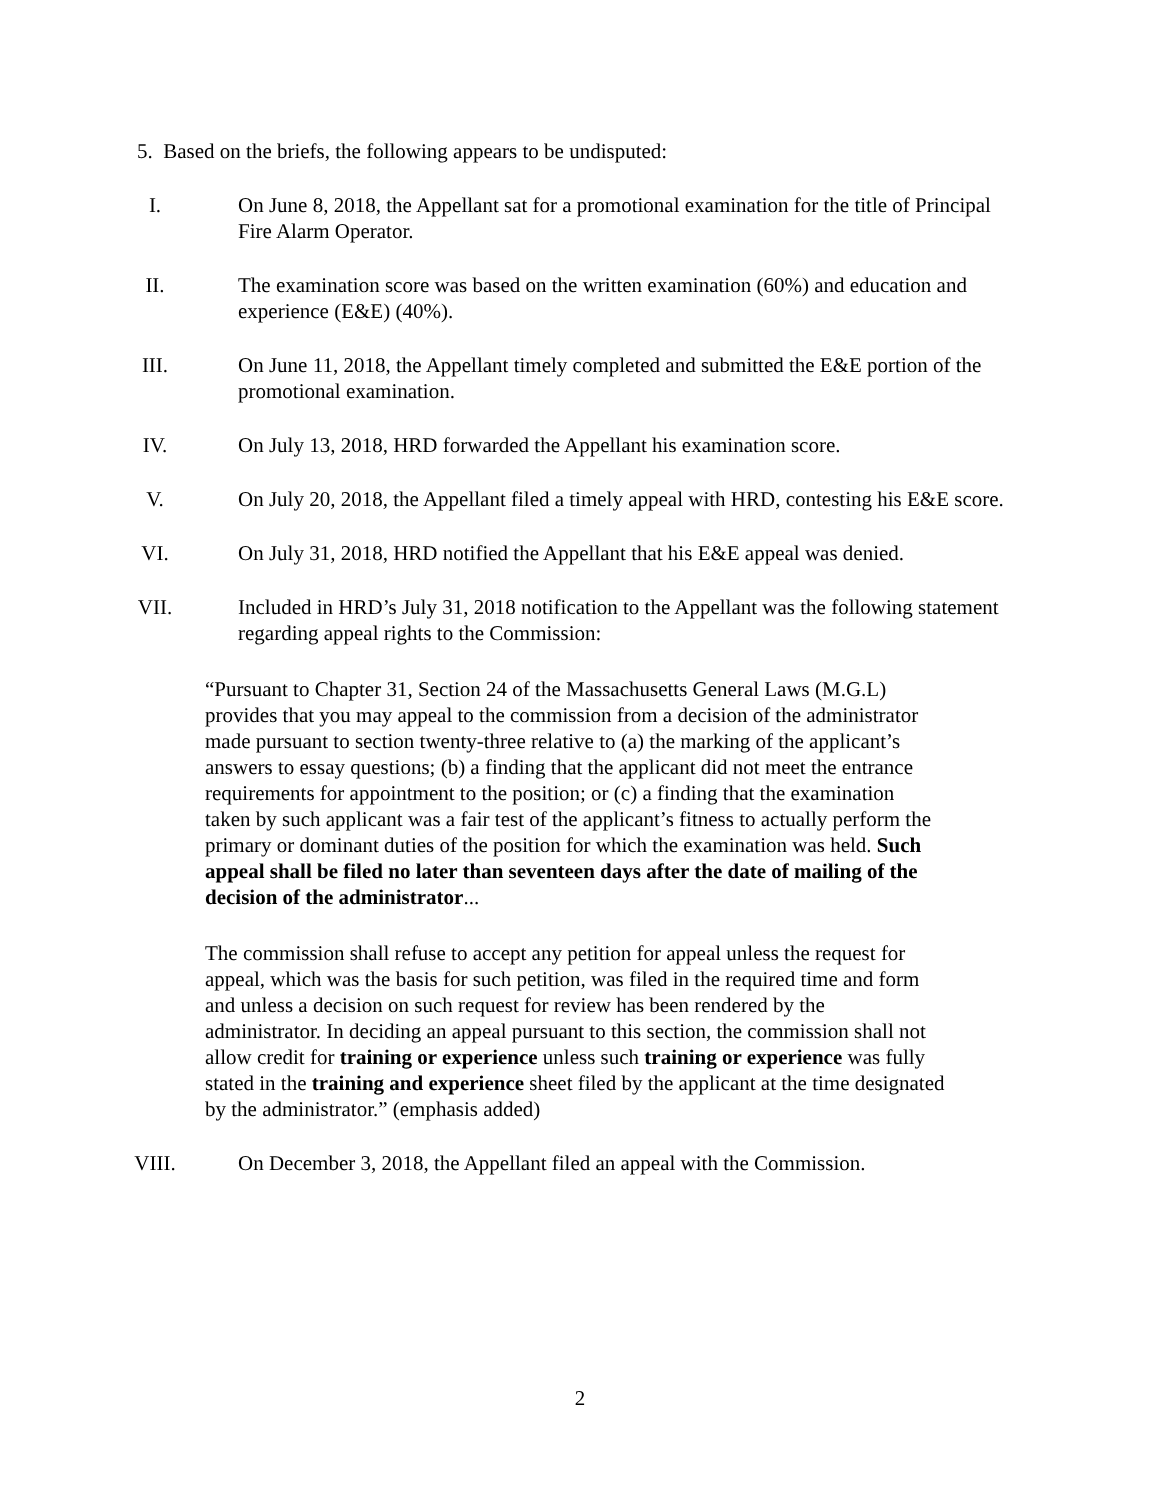5. Based on the briefs, the following appears to be undisputed:
I. On June 8, 2018, the Appellant sat for a promotional examination for the title of Principal Fire Alarm Operator.
II. The examination score was based on the written examination (60%) and education and experience (E&E) (40%).
III. On June 11, 2018, the Appellant timely completed and submitted the E&E portion of the promotional examination.
IV. On July 13, 2018, HRD forwarded the Appellant his examination score.
V. On July 20, 2018, the Appellant filed a timely appeal with HRD, contesting his E&E score.
VI. On July 31, 2018, HRD notified the Appellant that his E&E appeal was denied.
VII. Included in HRD’s July 31, 2018 notification to the Appellant was the following statement regarding appeal rights to the Commission:
“Pursuant to Chapter 31, Section 24 of the Massachusetts General Laws (M.G.L) provides that you may appeal to the commission from a decision of the administrator made pursuant to section twenty-three relative to (a) the marking of the applicant’s answers to essay questions; (b) a finding that the applicant did not meet the entrance requirements for appointment to the position; or (c) a finding that the examination taken by such applicant was a fair test of the applicant’s fitness to actually perform the primary or dominant duties of the position for which the examination was held. Such appeal shall be filed no later than seventeen days after the date of mailing of the decision of the administrator...
The commission shall refuse to accept any petition for appeal unless the request for appeal, which was the basis for such petition, was filed in the required time and form and unless a decision on such request for review has been rendered by the administrator. In deciding an appeal pursuant to this section, the commission shall not allow credit for training or experience unless such training or experience was fully stated in the training and experience sheet filed by the applicant at the time designated by the administrator.” (emphasis added)
VIII. On December 3, 2018, the Appellant filed an appeal with the Commission.
2